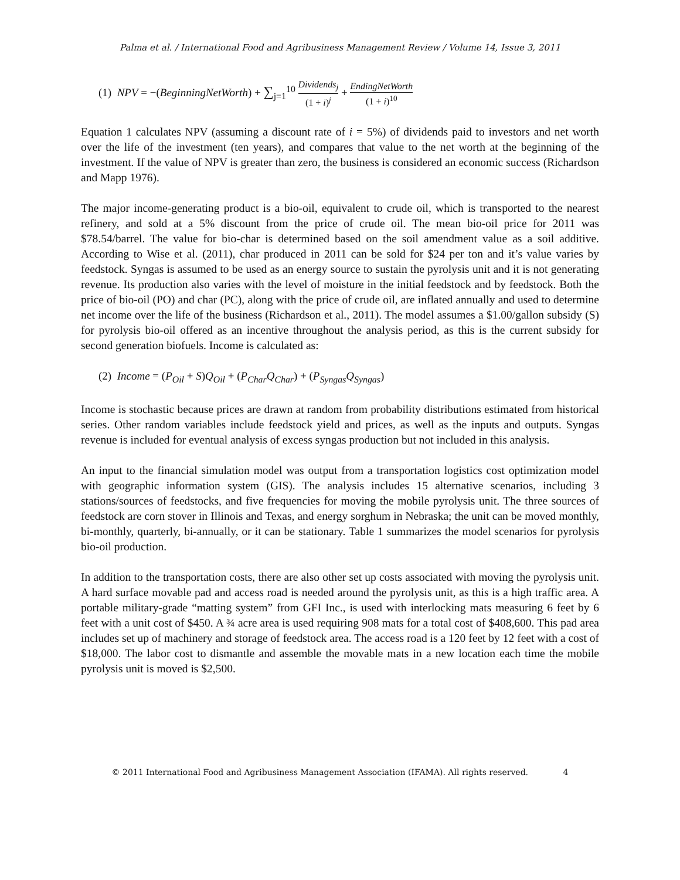Palma et al. / International Food and Agribusiness Management Review / Volume 14, Issue 3, 2011
(1) NPV = −(BeginningNetWorth) + ∑<sub>j=1</sub><sup>10</sup> Dividends<sub>j</sub> (1 + i)<sup>j</sup> + EndingNetWorth (1 + i)<sup>10</sup>
Equation 1 calculates NPV (assuming a discount rate of i = 5%) of dividends paid to investors and net worth over the life of the investment (ten years), and compares that value to the net worth at the beginning of the investment. If the value of NPV is greater than zero, the business is considered an economic success (Richardson and Mapp 1976).
The major income-generating product is a bio-oil, equivalent to crude oil, which is transported to the nearest refinery, and sold at a 5% discount from the price of crude oil. The mean bio-oil price for 2011 was $78.54/barrel. The value for bio-char is determined based on the soil amendment value as a soil additive. According to Wise et al. (2011), char produced in 2011 can be sold for $24 per ton and it’s value varies by feedstock. Syngas is assumed to be used as an energy source to sustain the pyrolysis unit and it is not generating revenue. Its production also varies with the level of moisture in the initial feedstock and by feedstock. Both the price of bio-oil (PO) and char (PC), along with the price of crude oil, are inflated annually and used to determine net income over the life of the business (Richardson et al., 2011). The model assumes a $1.00/gallon subsidy (S) for pyrolysis bio-oil offered as an incentive throughout the analysis period, as this is the current subsidy for second generation biofuels. Income is calculated as:
(2) Income = (P<sub>Oil</sub> + S)Q<sub>Oil</sub> + (P<sub>Char</sub>Q<sub>Char</sub>) + (P<sub>Syngas</sub>Q<sub>Syngas</sub>)
Income is stochastic because prices are drawn at random from probability distributions estimated from historical series. Other random variables include feedstock yield and prices, as well as the inputs and outputs. Syngas revenue is included for eventual analysis of excess syngas production but not included in this analysis.
An input to the financial simulation model was output from a transportation logistics cost optimization model with geographic information system (GIS). The analysis includes 15 alternative scenarios, including 3 stations/sources of feedstocks, and five frequencies for moving the mobile pyrolysis unit. The three sources of feedstock are corn stover in Illinois and Texas, and energy sorghum in Nebraska; the unit can be moved monthly, bi-monthly, quarterly, bi-annually, or it can be stationary. Table 1 summarizes the model scenarios for pyrolysis bio-oil production.
In addition to the transportation costs, there are also other set up costs associated with moving the pyrolysis unit. A hard surface movable pad and access road is needed around the pyrolysis unit, as this is a high traffic area. A portable military-grade “matting system” from GFI Inc., is used with interlocking mats measuring 6 feet by 6 feet with a unit cost of $450. A ¾ acre area is used requiring 908 mats for a total cost of $408,600. This pad area includes set up of machinery and storage of feedstock area. The access road is a 120 feet by 12 feet with a cost of $18,000. The labor cost to dismantle and assemble the movable mats in a new location each time the mobile pyrolysis unit is moved is $2,500.
© 2011 International Food and Agribusiness Management Association (IFAMA). All rights reserved. 4